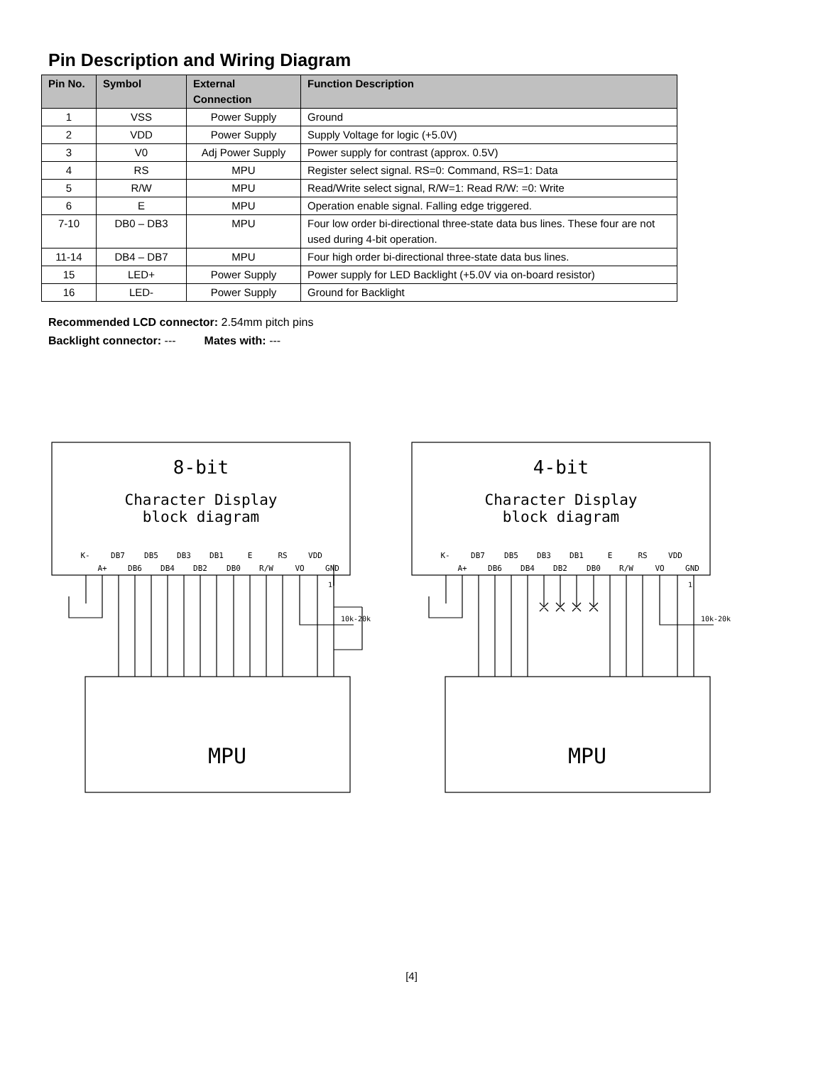Pin Description and Wiring Diagram
| Pin No. | Symbol | External Connection | Function Description |
| --- | --- | --- | --- |
| 1 | VSS | Power Supply | Ground |
| 2 | VDD | Power Supply | Supply Voltage for logic (+5.0V) |
| 3 | V0 | Adj Power Supply | Power supply for contrast (approx. 0.5V) |
| 4 | RS | MPU | Register select signal. RS=0: Command, RS=1: Data |
| 5 | R/W | MPU | Read/Write select signal, R/W=1: Read R/W: =0: Write |
| 6 | E | MPU | Operation enable signal. Falling edge triggered. |
| 7-10 | DB0 – DB3 | MPU | Four low order bi-directional three-state data bus lines. These four are not used during 4-bit operation. |
| 11-14 | DB4 – DB7 | MPU | Four high order bi-directional three-state data bus lines. |
| 15 | LED+ | Power Supply | Power supply for LED Backlight (+5.0V via on-board resistor) |
| 16 | LED- | Power Supply | Ground for Backlight |
Recommended LCD connector: 2.54mm pitch pins
Backlight connector: --- Mates with: ---
8-bit
Character Display
block diagram
K-
DB7
DB5
DB3
DB1
E
RS
VDD
A+
DB6
DB4
DB2
DB0
R/W
VO
GND
MPU
10k-20k
1
4-bit
Character Display
block diagram
K-
DB7
DB5
DB3
DB1
E
RS
VDD
A+
DB6
DB4
DB2
DB0
R/W
VO
GND
MPU
10k-20k
1
[4]